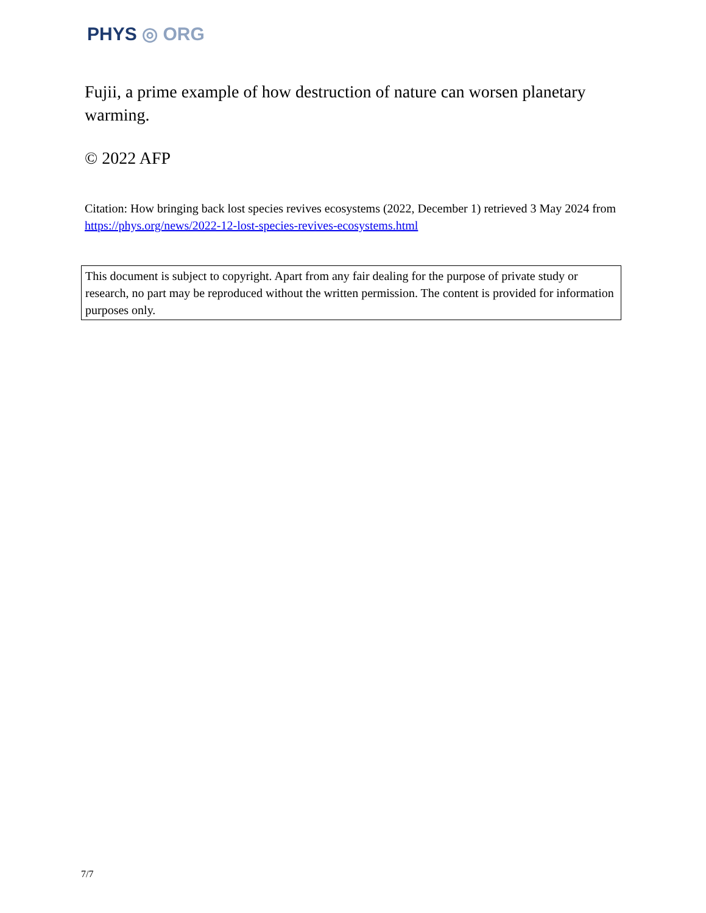PHYS ◎ ORG
Fujii, a prime example of how destruction of nature can worsen planetary warming.
© 2022 AFP
Citation: How bringing back lost species revives ecosystems (2022, December 1) retrieved 3 May 2024 from https://phys.org/news/2022-12-lost-species-revives-ecosystems.html
This document is subject to copyright. Apart from any fair dealing for the purpose of private study or research, no part may be reproduced without the written permission. The content is provided for information purposes only.
7/7